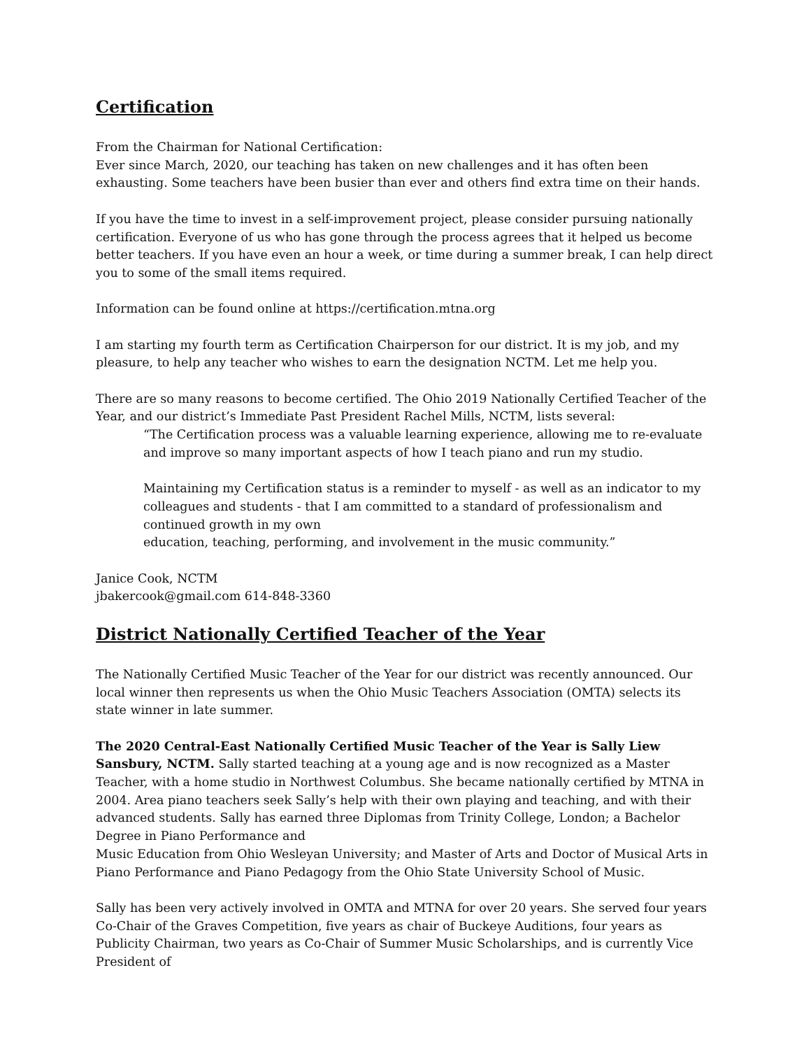Certification
From the Chairman for National Certification:
Ever since March, 2020, our teaching has taken on new challenges and it has often been exhausting. Some teachers have been busier than ever and others find extra time on their hands.
If you have the time to invest in a self-improvement project, please consider pursuing nationally certification. Everyone of us who has gone through the process agrees that it helped us become better teachers. If you have even an hour a week, or time during a summer break, I can help direct you to some of the small items required.
Information can be found online at https://certification.mtna.org
I am starting my fourth term as Certification Chairperson for our district. It is my job, and my pleasure, to help any teacher who wishes to earn the designation NCTM. Let me help you.
There are so many reasons to become certified. The Ohio 2019 Nationally Certified Teacher of the Year, and our district’s Immediate Past President Rachel Mills, NCTM, lists several:
“The Certification process was a valuable learning experience, allowing me to re-evaluate and improve so many important aspects of how I teach piano and run my studio.
Maintaining my Certification status is a reminder to myself - as well as an indicator to my colleagues and students - that I am committed to a standard of professionalism and continued growth in my own
education, teaching, performing, and involvement in the music community.”
Janice Cook, NCTM
jbakercook@gmail.com 614-848-3360
District Nationally Certified Teacher of the Year
The Nationally Certified Music Teacher of the Year for our district was recently announced. Our local winner then represents us when the Ohio Music Teachers Association (OMTA) selects its state winner in late summer.
The 2020 Central-East Nationally Certified Music Teacher of the Year is Sally Liew Sansbury, NCTM. Sally started teaching at a young age and is now recognized as a Master Teacher, with a home studio in Northwest Columbus. She became nationally certified by MTNA in 2004. Area piano teachers seek Sally’s help with their own playing and teaching, and with their advanced students. Sally has earned three Diplomas from Trinity College, London; a Bachelor Degree in Piano Performance and
Music Education from Ohio Wesleyan University; and Master of Arts and Doctor of Musical Arts in Piano Performance and Piano Pedagogy from the Ohio State University School of Music.
Sally has been very actively involved in OMTA and MTNA for over 20 years. She served four years Co-Chair of the Graves Competition, five years as chair of Buckeye Auditions, four years as Publicity Chairman, two years as Co-Chair of Summer Music Scholarships, and is currently Vice President of